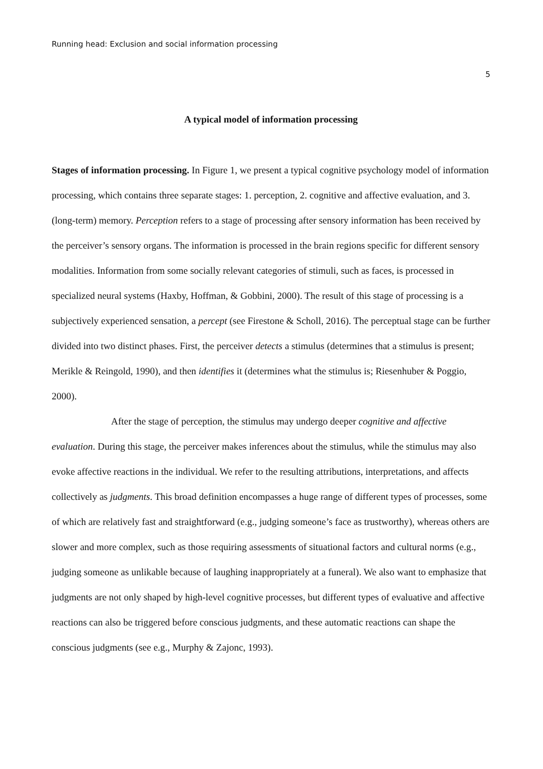Running head: Exclusion and social information processing
5
A typical model of information processing
Stages of information processing. In Figure 1, we present a typical cognitive psychology model of information processing, which contains three separate stages: 1. perception, 2. cognitive and affective evaluation, and 3. (long-term) memory. Perception refers to a stage of processing after sensory information has been received by the perceiver’s sensory organs. The information is processed in the brain regions specific for different sensory modalities. Information from some socially relevant categories of stimuli, such as faces, is processed in specialized neural systems (Haxby, Hoffman, & Gobbini, 2000). The result of this stage of processing is a subjectively experienced sensation, a percept (see Firestone & Scholl, 2016). The perceptual stage can be further divided into two distinct phases. First, the perceiver detects a stimulus (determines that a stimulus is present; Merikle & Reingold, 1990), and then identifies it (determines what the stimulus is; Riesenhuber & Poggio, 2000).
After the stage of perception, the stimulus may undergo deeper cognitive and affective evaluation. During this stage, the perceiver makes inferences about the stimulus, while the stimulus may also evoke affective reactions in the individual. We refer to the resulting attributions, interpretations, and affects collectively as judgments. This broad definition encompasses a huge range of different types of processes, some of which are relatively fast and straightforward (e.g., judging someone’s face as trustworthy), whereas others are slower and more complex, such as those requiring assessments of situational factors and cultural norms (e.g., judging someone as unlikable because of laughing inappropriately at a funeral). We also want to emphasize that judgments are not only shaped by high-level cognitive processes, but different types of evaluative and affective reactions can also be triggered before conscious judgments, and these automatic reactions can shape the conscious judgments (see e.g., Murphy & Zajonc, 1993).